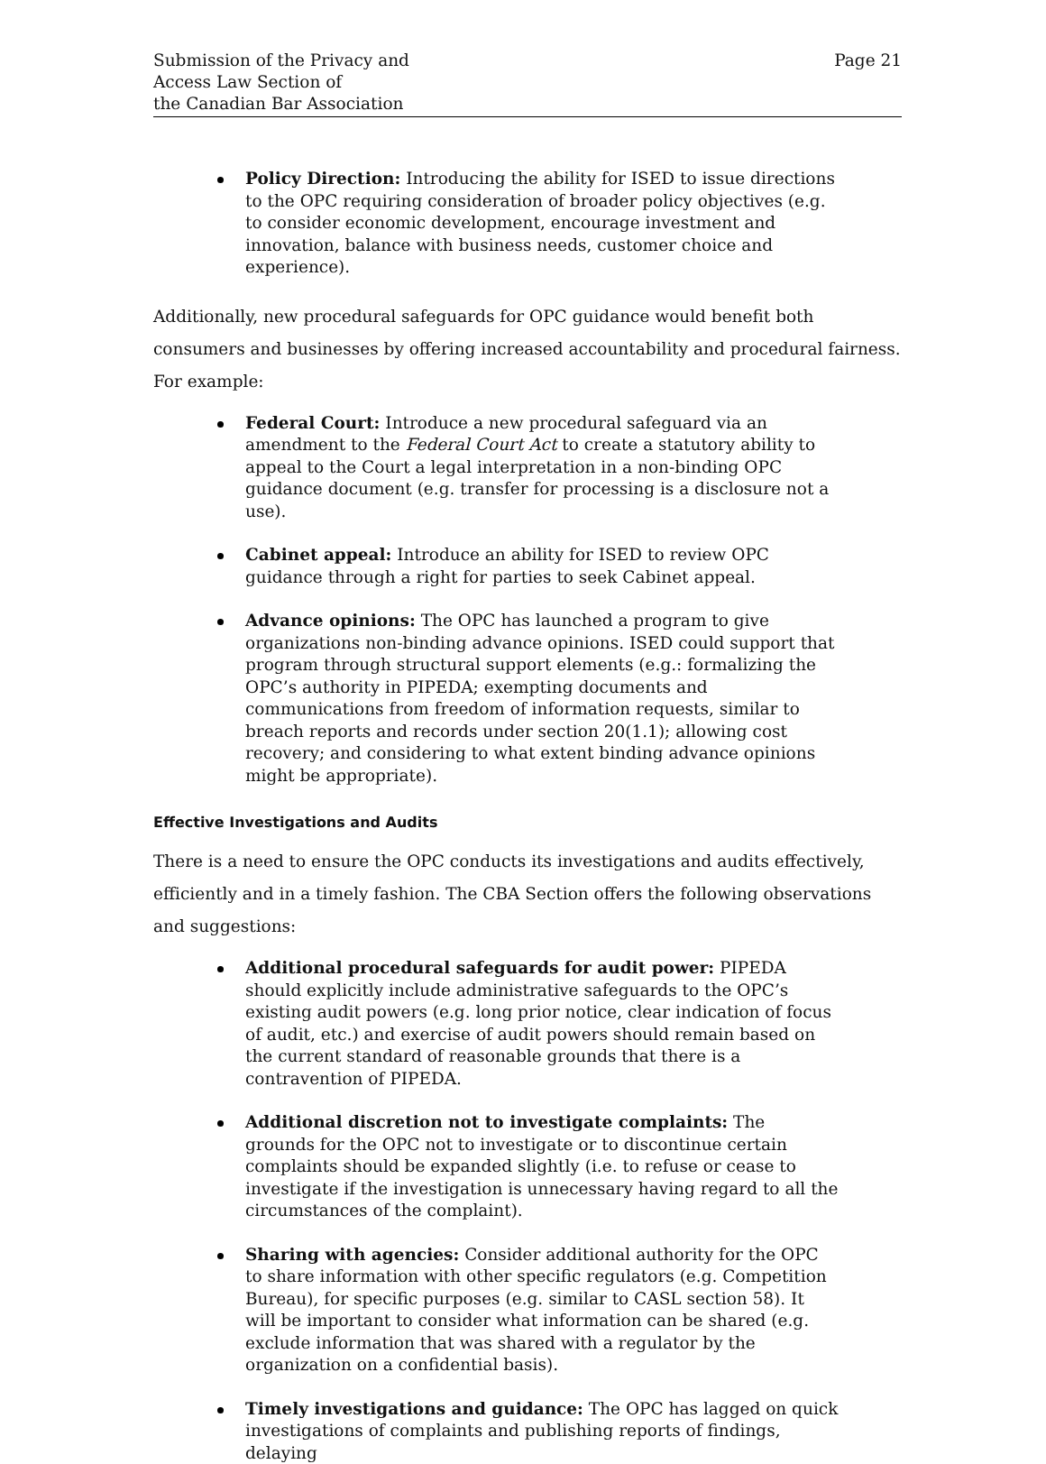Submission of the Privacy and
Access Law Section of
the Canadian Bar Association
Page 21
Policy Direction: Introducing the ability for ISED to issue directions to the OPC requiring consideration of broader policy objectives (e.g. to consider economic development, encourage investment and innovation, balance with business needs, customer choice and experience).
Additionally, new procedural safeguards for OPC guidance would benefit both consumers and businesses by offering increased accountability and procedural fairness. For example:
Federal Court: Introduce a new procedural safeguard via an amendment to the Federal Court Act to create a statutory ability to appeal to the Court a legal interpretation in a non-binding OPC guidance document (e.g. transfer for processing is a disclosure not a use).
Cabinet appeal: Introduce an ability for ISED to review OPC guidance through a right for parties to seek Cabinet appeal.
Advance opinions: The OPC has launched a program to give organizations non-binding advance opinions. ISED could support that program through structural support elements (e.g.: formalizing the OPC’s authority in PIPEDA; exempting documents and communications from freedom of information requests, similar to breach reports and records under section 20(1.1); allowing cost recovery; and considering to what extent binding advance opinions might be appropriate).
Effective Investigations and Audits
There is a need to ensure the OPC conducts its investigations and audits effectively, efficiently and in a timely fashion. The CBA Section offers the following observations and suggestions:
Additional procedural safeguards for audit power: PIPEDA should explicitly include administrative safeguards to the OPC’s existing audit powers (e.g. long prior notice, clear indication of focus of audit, etc.) and exercise of audit powers should remain based on the current standard of reasonable grounds that there is a contravention of PIPEDA.
Additional discretion not to investigate complaints: The grounds for the OPC not to investigate or to discontinue certain complaints should be expanded slightly (i.e. to refuse or cease to investigate if the investigation is unnecessary having regard to all the circumstances of the complaint).
Sharing with agencies: Consider additional authority for the OPC to share information with other specific regulators (e.g. Competition Bureau), for specific purposes (e.g. similar to CASL section 58). It will be important to consider what information can be shared (e.g. exclude information that was shared with a regulator by the organization on a confidential basis).
Timely investigations and guidance: The OPC has lagged on quick investigations of complaints and publishing reports of findings, delaying